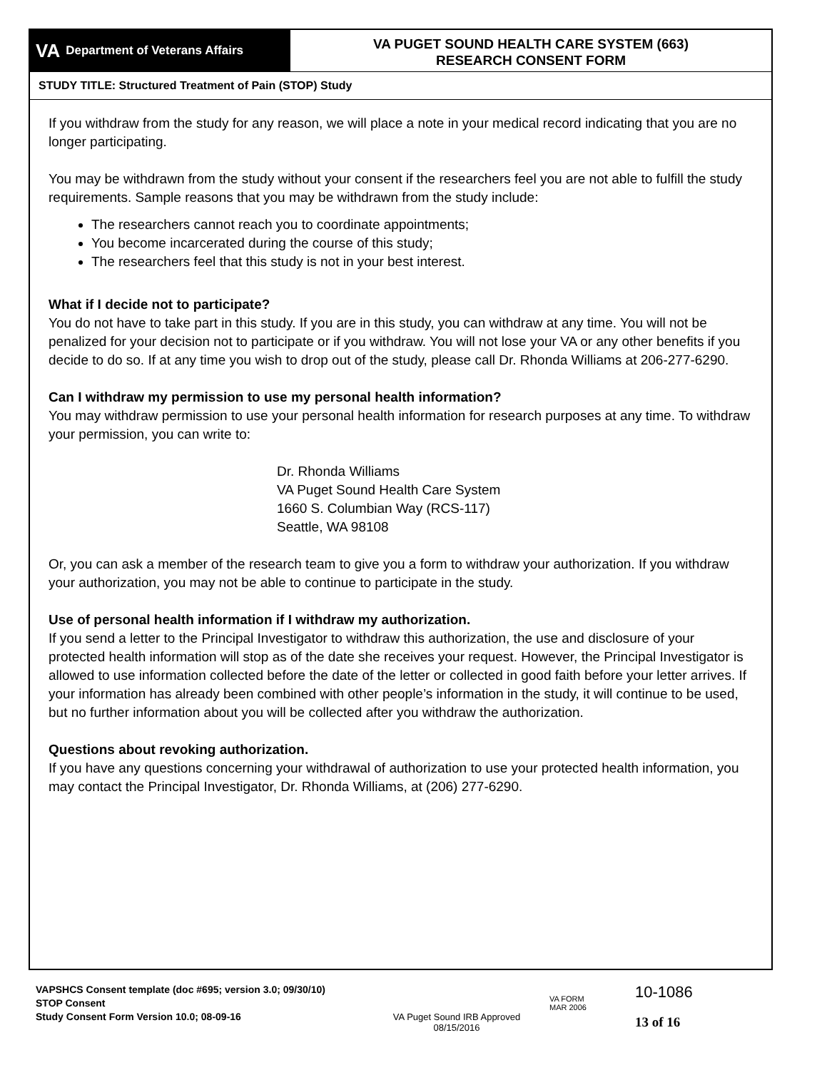VA Department of Veterans Affairs
VA PUGET SOUND HEALTH CARE SYSTEM (663)
RESEARCH CONSENT FORM
STUDY TITLE: Structured Treatment of Pain (STOP) Study
If you withdraw from the study for any reason, we will place a note in your medical record indicating that you are no longer participating.
You may be withdrawn from the study without your consent if the researchers feel you are not able to fulfill the study requirements. Sample reasons that you may be withdrawn from the study include:
The researchers cannot reach you to coordinate appointments;
You become incarcerated during the course of this study;
The researchers feel that this study is not in your best interest.
What if I decide not to participate?
You do not have to take part in this study. If you are in this study, you can withdraw at any time. You will not be penalized for your decision not to participate or if you withdraw. You will not lose your VA or any other benefits if you decide to do so. If at any time you wish to drop out of the study, please call Dr. Rhonda Williams at 206-277-6290.
Can I withdraw my permission to use my personal health information?
You may withdraw permission to use your personal health information for research purposes at any time. To withdraw your permission, you can write to:
Dr. Rhonda Williams
VA Puget Sound Health Care System
1660 S. Columbian Way (RCS-117)
Seattle, WA 98108
Or, you can ask a member of the research team to give you a form to withdraw your authorization. If you withdraw your authorization, you may not be able to continue to participate in the study.
Use of personal health information if I withdraw my authorization.
If you send a letter to the Principal Investigator to withdraw this authorization, the use and disclosure of your protected health information will stop as of the date she receives your request. However, the Principal Investigator is allowed to use information collected before the date of the letter or collected in good faith before your letter arrives. If your information has already been combined with other people’s information in the study, it will continue to be used, but no further information about you will be collected after you withdraw the authorization.
Questions about revoking authorization.
If you have any questions concerning your withdrawal of authorization to use your protected health information, you may contact the Principal Investigator, Dr. Rhonda Williams, at (206) 277-6290.
VAPSHCS Consent template (doc #695; version 3.0; 09/30/10)
STOP Consent
Study Consent Form Version 10.0; 08-09-16
VA Puget Sound IRB Approved
08/15/2016
VA FORM
MAR 2006
10-1086
13 of 16